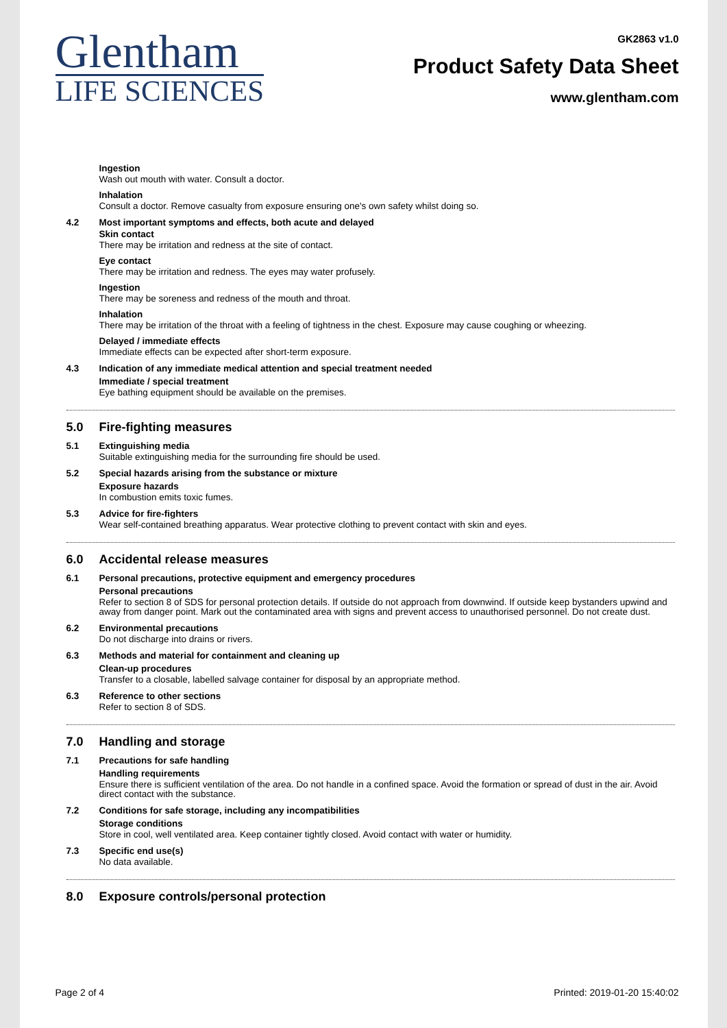Glentham
LIFE SCIENCES
GK2863 v1.0
Product Safety Data Sheet
www.glentham.com
Ingestion
Wash out mouth with water. Consult a doctor.
Inhalation
Consult a doctor. Remove casualty from exposure ensuring one's own safety whilst doing so.
4.2 Most important symptoms and effects, both acute and delayed
Skin contact
There may be irritation and redness at the site of contact.
Eye contact
There may be irritation and redness. The eyes may water profusely.
Ingestion
There may be soreness and redness of the mouth and throat.
Inhalation
There may be irritation of the throat with a feeling of tightness in the chest. Exposure may cause coughing or wheezing.
Delayed / immediate effects
Immediate effects can be expected after short-term exposure.
4.3 Indication of any immediate medical attention and special treatment needed
Immediate / special treatment
Eye bathing equipment should be available on the premises.
5.0 Fire-fighting measures
5.1 Extinguishing media
Suitable extinguishing media for the surrounding fire should be used.
5.2 Special hazards arising from the substance or mixture
Exposure hazards
In combustion emits toxic fumes.
5.3 Advice for fire-fighters
Wear self-contained breathing apparatus. Wear protective clothing to prevent contact with skin and eyes.
6.0 Accidental release measures
6.1 Personal precautions, protective equipment and emergency procedures
Personal precautions
Refer to section 8 of SDS for personal protection details. If outside do not approach from downwind. If outside keep bystanders upwind and away from danger point. Mark out the contaminated area with signs and prevent access to unauthorised personnel. Do not create dust.
6.2 Environmental precautions
Do not discharge into drains or rivers.
6.3 Methods and material for containment and cleaning up
Clean-up procedures
Transfer to a closable, labelled salvage container for disposal by an appropriate method.
6.3 Reference to other sections
Refer to section 8 of SDS.
7.0 Handling and storage
7.1 Precautions for safe handling
Handling requirements
Ensure there is sufficient ventilation of the area. Do not handle in a confined space. Avoid the formation or spread of dust in the air. Avoid direct contact with the substance.
7.2 Conditions for safe storage, including any incompatibilities
Storage conditions
Store in cool, well ventilated area. Keep container tightly closed. Avoid contact with water or humidity.
7.3 Specific end use(s)
No data available.
8.0 Exposure controls/personal protection
Page 2 of 4 Printed: 2019-01-20 15:40:02